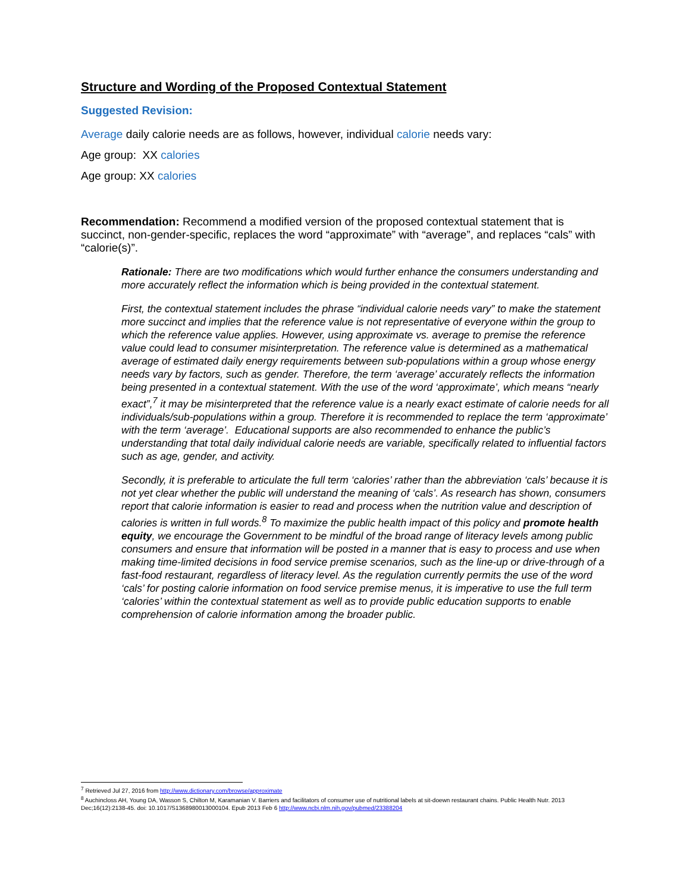Structure and Wording of the Proposed Contextual Statement
Suggested Revision:
Average daily calorie needs are as follows, however, individual calorie needs vary:
Age group: XX calories
Age group: XX calories
Recommendation: Recommend a modified version of the proposed contextual statement that is succinct, non-gender-specific, replaces the word “approximate” with “average”, and replaces “cals” with “calorie(s)”.
Rationale: There are two modifications which would further enhance the consumers understanding and more accurately reflect the information which is being provided in the contextual statement.
First, the contextual statement includes the phrase “individual calorie needs vary” to make the statement more succinct and implies that the reference value is not representative of everyone within the group to which the reference value applies. However, using approximate vs. average to premise the reference value could lead to consumer misinterpretation. The reference value is determined as a mathematical average of estimated daily energy requirements between sub-populations within a group whose energy needs vary by factors, such as gender. Therefore, the term ‘average’ accurately reflects the information being presented in a contextual statement. With the use of the word ‘approximate’, which means “nearly exact”,<sup>7</sup> it may be misinterpreted that the reference value is a nearly exact estimate of calorie needs for all individuals/sub-populations within a group. Therefore it is recommended to replace the term ‘approximate’ with the term ‘average’. Educational supports are also recommended to enhance the public’s understanding that total daily individual calorie needs are variable, specifically related to influential factors such as age, gender, and activity.
Secondly, it is preferable to articulate the full term ‘calories’ rather than the abbreviation ‘cals’ because it is not yet clear whether the public will understand the meaning of ‘cals’. As research has shown, consumers report that calorie information is easier to read and process when the nutrition value and description of calories is written in full words.<sup>8</sup> To maximize the public health impact of this policy and promote health equity, we encourage the Government to be mindful of the broad range of literacy levels among public consumers and ensure that information will be posted in a manner that is easy to process and use when making time-limited decisions in food service premise scenarios, such as the line-up or drive-through of a fast-food restaurant, regardless of literacy level. As the regulation currently permits the use of the word ‘cals’ for posting calorie information on food service premise menus, it is imperative to use the full term ‘calories’ within the contextual statement as well as to provide public education supports to enable comprehension of calorie information among the broader public.
<sup>7</sup> Retrieved Jul 27, 2016 from http://www.dictionary.com/browse/approximate
<sup>8</sup> Auchincloss AH, Young DA, Wasson S, Chilton M, Karamanian V. Barriers and facilitators of consumer use of nutritional labels at sit-doewn restaurant chains. Public Health Nutr. 2013 Dec;16(12):2138-45. doi: 10.1017/S1368980013000104. Epub 2013 Feb 6 http://www.ncbi.nlm.nih.gov/pubmed/23388204